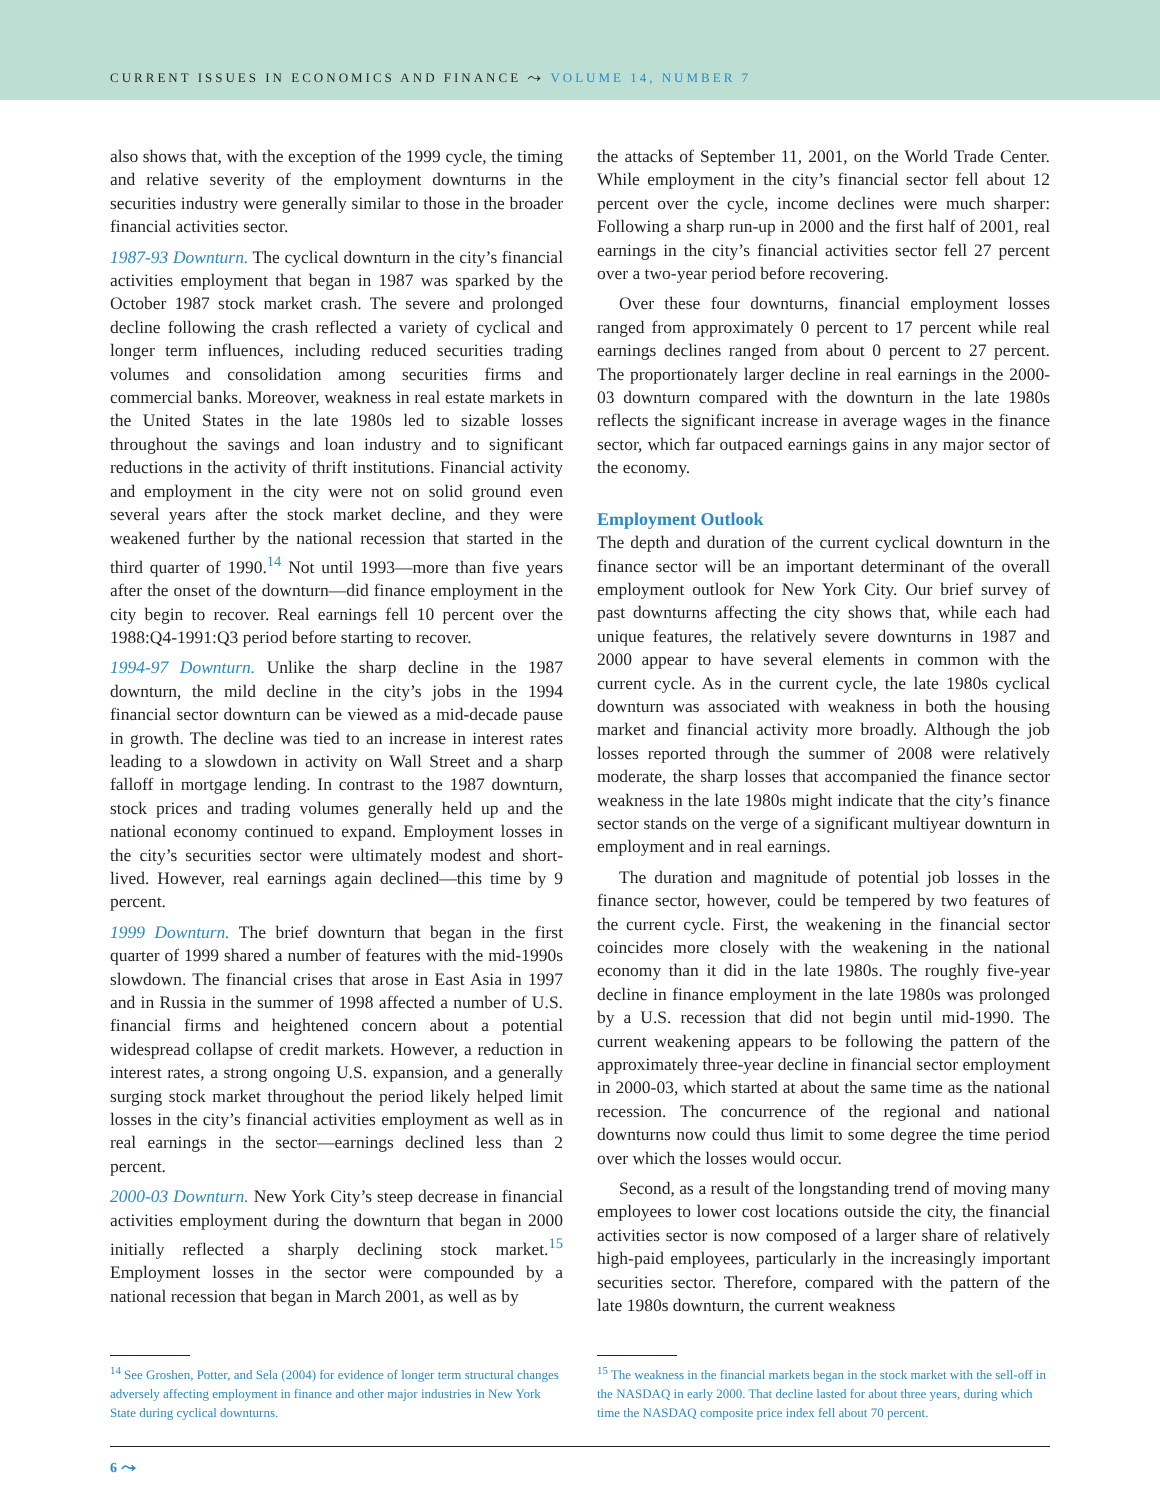CURRENT ISSUES IN ECONOMICS AND FINANCE ⤳ VOLUME 14, NUMBER 7
also shows that, with the exception of the 1999 cycle, the timing and relative severity of the employment downturns in the securities industry were generally similar to those in the broader financial activities sector.
1987-93 Downturn. The cyclical downturn in the city’s financial activities employment that began in 1987 was sparked by the October 1987 stock market crash. The severe and prolonged decline following the crash reflected a variety of cyclical and longer term influences, including reduced securities trading volumes and consolidation among securities firms and commercial banks. Moreover, weakness in real estate markets in the United States in the late 1980s led to sizable losses throughout the savings and loan industry and to significant reductions in the activity of thrift institutions. Financial activity and employment in the city were not on solid ground even several years after the stock market decline, and they were weakened further by the national recession that started in the third quarter of 1990.<sup>14</sup> Not until 1993—more than five years after the onset of the downturn—did finance employment in the city begin to recover. Real earnings fell 10 percent over the 1988:Q4-1991:Q3 period before starting to recover.
1994-97 Downturn. Unlike the sharp decline in the 1987 downturn, the mild decline in the city’s jobs in the 1994 financial sector downturn can be viewed as a mid-decade pause in growth. The decline was tied to an increase in interest rates leading to a slowdown in activity on Wall Street and a sharp falloff in mortgage lending. In contrast to the 1987 downturn, stock prices and trading volumes generally held up and the national economy continued to expand. Employment losses in the city’s securities sector were ultimately modest and short-lived. However, real earnings again declined—this time by 9 percent.
1999 Downturn. The brief downturn that began in the first quarter of 1999 shared a number of features with the mid-1990s slowdown. The financial crises that arose in East Asia in 1997 and in Russia in the summer of 1998 affected a number of U.S. financial firms and heightened concern about a potential widespread collapse of credit markets. However, a reduction in interest rates, a strong ongoing U.S. expansion, and a generally surging stock market throughout the period likely helped limit losses in the city’s financial activities employment as well as in real earnings in the sector—earnings declined less than 2 percent.
2000-03 Downturn. New York City’s steep decrease in financial activities employment during the downturn that began in 2000 initially reflected a sharply declining stock market.<sup>15</sup> Employment losses in the sector were compounded by a national recession that began in March 2001, as well as by
the attacks of September 11, 2001, on the World Trade Center. While employment in the city’s financial sector fell about 12 percent over the cycle, income declines were much sharper: Following a sharp run-up in 2000 and the first half of 2001, real earnings in the city’s financial activities sector fell 27 percent over a two-year period before recovering.
Over these four downturns, financial employment losses ranged from approximately 0 percent to 17 percent while real earnings declines ranged from about 0 percent to 27 percent. The proportionately larger decline in real earnings in the 2000-03 downturn compared with the downturn in the late 1980s reflects the significant increase in average wages in the finance sector, which far outpaced earnings gains in any major sector of the economy.
Employment Outlook
The depth and duration of the current cyclical downturn in the finance sector will be an important determinant of the overall employment outlook for New York City. Our brief survey of past downturns affecting the city shows that, while each had unique features, the relatively severe downturns in 1987 and 2000 appear to have several elements in common with the current cycle. As in the current cycle, the late 1980s cyclical downturn was associated with weakness in both the housing market and financial activity more broadly. Although the job losses reported through the summer of 2008 were relatively moderate, the sharp losses that accompanied the finance sector weakness in the late 1980s might indicate that the city’s finance sector stands on the verge of a significant multiyear downturn in employment and in real earnings.
The duration and magnitude of potential job losses in the finance sector, however, could be tempered by two features of the current cycle. First, the weakening in the financial sector coincides more closely with the weakening in the national economy than it did in the late 1980s. The roughly five-year decline in finance employment in the late 1980s was prolonged by a U.S. recession that did not begin until mid-1990. The current weakening appears to be following the pattern of the approximately three-year decline in financial sector employment in 2000-03, which started at about the same time as the national recession. The concurrence of the regional and national downturns now could thus limit to some degree the time period over which the losses would occur.
Second, as a result of the longstanding trend of moving many employees to lower cost locations outside the city, the financial activities sector is now composed of a larger share of relatively high-paid employees, particularly in the increasingly important securities sector. Therefore, compared with the pattern of the late 1980s downturn, the current weakness
<sup>14</sup> See Groshen, Potter, and Sela (2004) for evidence of longer term structural changes adversely affecting employment in finance and other major industries in New York State during cyclical downturns.
<sup>15</sup> The weakness in the financial markets began in the stock market with the sell-off in the NASDAQ in early 2000. That decline lasted for about three years, during which time the NASDAQ composite price index fell about 70 percent.
6 ⤳